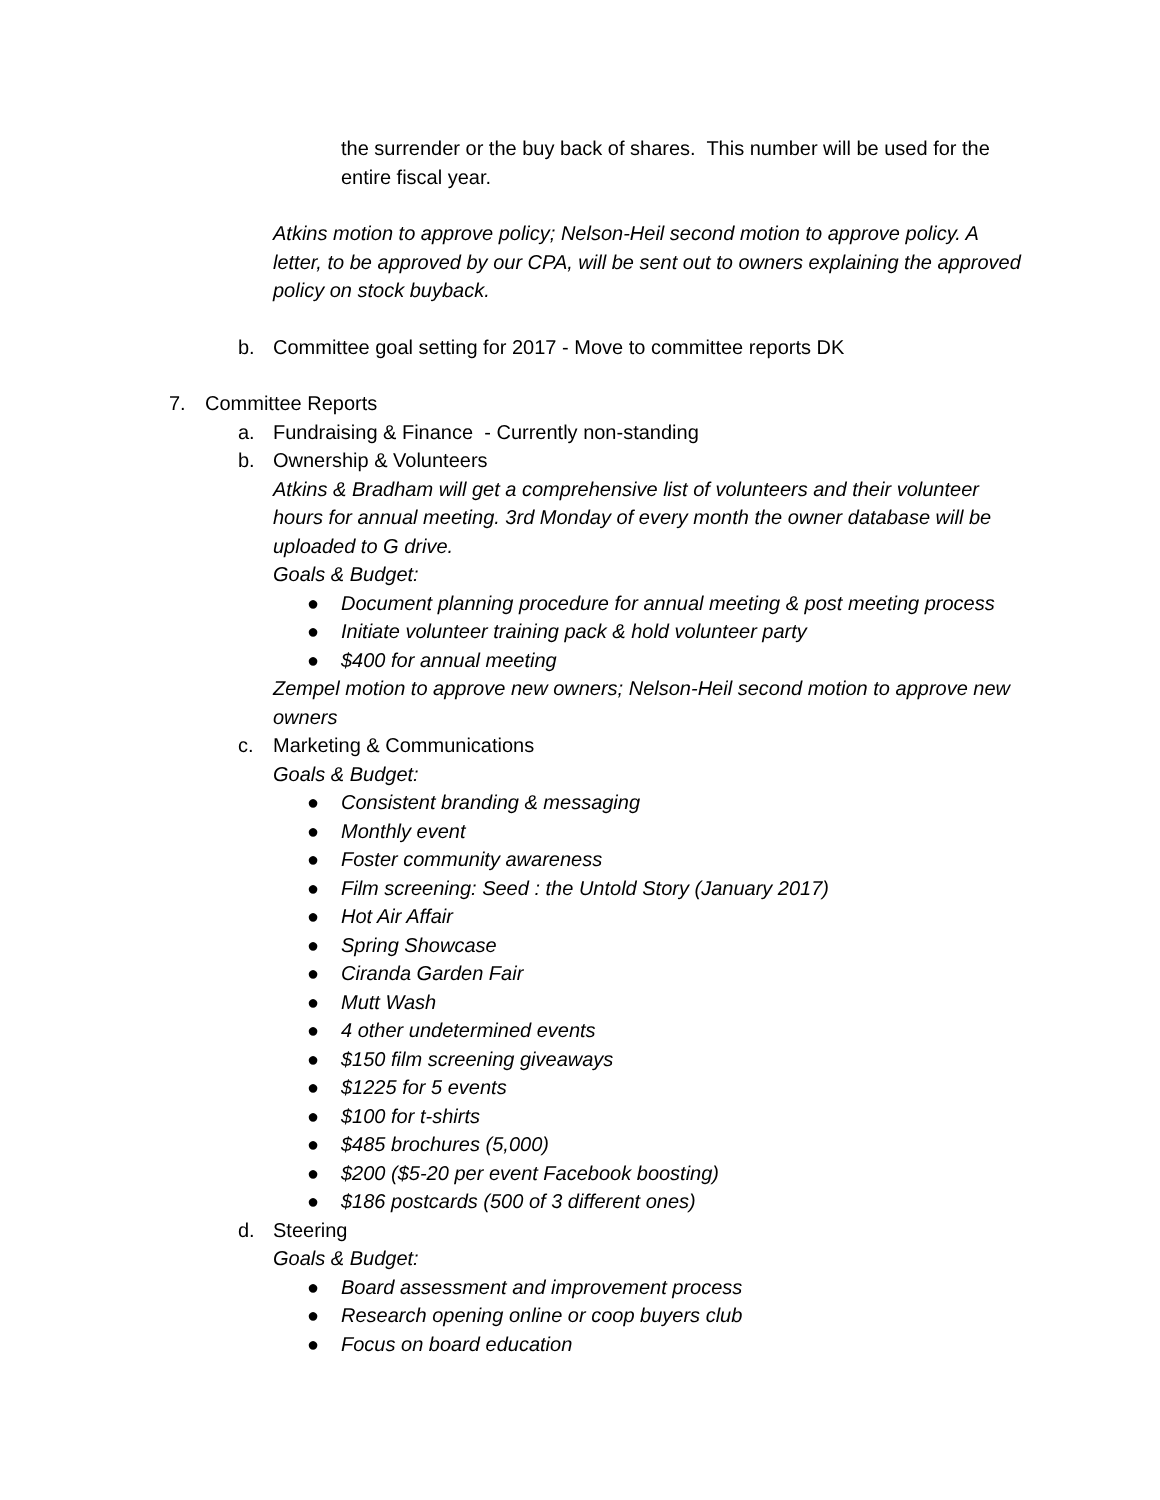the surrender or the buy back of shares. This number will be used for the entire fiscal year.
Atkins motion to approve policy; Nelson-Heil second motion to approve policy. A letter, to be approved by our CPA, will be sent out to owners explaining the approved policy on stock buyback.
b. Committee goal setting for 2017 - Move to committee reports DK
7. Committee Reports
a. Fundraising & Finance - Currently non-standing
b. Ownership & Volunteers
Atkins & Bradham will get a comprehensive list of volunteers and their volunteer hours for annual meeting. 3rd Monday of every month the owner database will be uploaded to G drive.
Goals & Budget:
● Document planning procedure for annual meeting & post meeting process
● Initiate volunteer training pack & hold volunteer party
● $400 for annual meeting
Zempel motion to approve new owners; Nelson-Heil second motion to approve new owners
c. Marketing & Communications
Goals & Budget:
● Consistent branding & messaging
● Monthly event
● Foster community awareness
● Film screening: Seed : the Untold Story (January 2017)
● Hot Air Affair
● Spring Showcase
● Ciranda Garden Fair
● Mutt Wash
● 4 other undetermined events
● $150 film screening giveaways
● $1225 for 5 events
● $100 for t-shirts
● $485 brochures (5,000)
● $200 ($5-20 per event Facebook boosting)
● $186 postcards (500 of 3 different ones)
d. Steering
Goals & Budget:
● Board assessment and improvement process
● Research opening online or coop buyers club
● Focus on board education